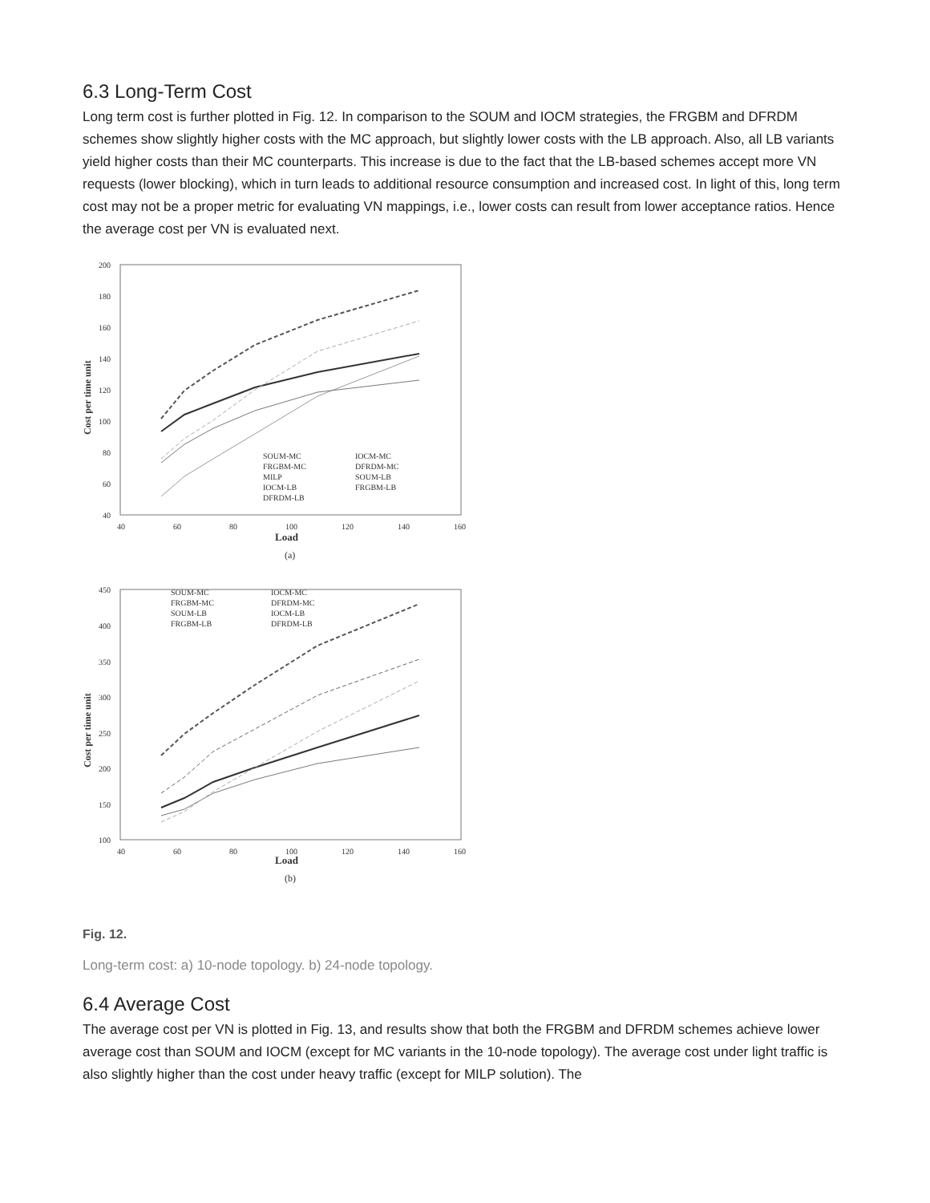6.3 Long-Term Cost
Long term cost is further plotted in Fig. 12. In comparison to the SOUM and IOCM strategies, the FRGBM and DFRDM schemes show slightly higher costs with the MC approach, but slightly lower costs with the LB approach. Also, all LB variants yield higher costs than their MC counterparts. This increase is due to the fact that the LB-based schemes accept more VN requests (lower blocking), which in turn leads to additional resource consumption and increased cost. In light of this, long term cost may not be a proper metric for evaluating VN mappings, i.e., lower costs can result from lower acceptance ratios. Hence the average cost per VN is evaluated next.
200
180
160
140
120
100
80
60
40
40
60
80
100
120
140
160
Load
(a)
Cost per time unit
SOUM-MC
IOCM-MC
FRGBM-MC
DFRDM-MC
MILP
SOUM-LB
IOCM-LB
FRGBM-LB
DFRDM-LB
450
400
350
300
250
200
150
100
40
60
80
100
120
140
160
Load
(b)
Cost per time unit
SOUM-MC
IOCM-MC
FRGBM-MC
DFRDM-MC
SOUM-LB
IOCM-LB
FRGBM-LB
DFRDM-LB
Fig. 12.
Long-term cost: a) 10-node topology. b) 24-node topology.
6.4 Average Cost
The average cost per VN is plotted in Fig. 13, and results show that both the FRGBM and DFRDM schemes achieve lower average cost than SOUM and IOCM (except for MC variants in the 10-node topology). The average cost under light traffic is also slightly higher than the cost under heavy traffic (except for MILP solution). The